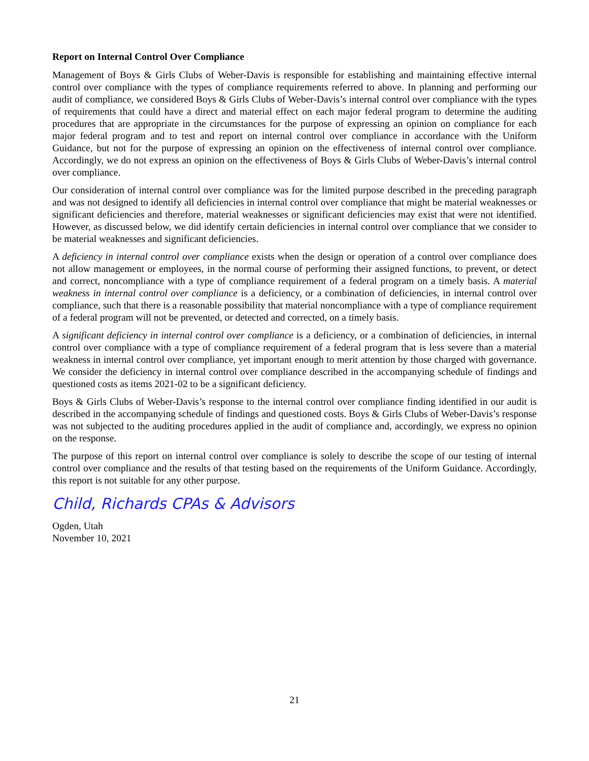Report on Internal Control Over Compliance
Management of Boys & Girls Clubs of Weber-Davis is responsible for establishing and maintaining effective internal control over compliance with the types of compliance requirements referred to above. In planning and performing our audit of compliance, we considered Boys & Girls Clubs of Weber-Davis’s internal control over compliance with the types of requirements that could have a direct and material effect on each major federal program to determine the auditing procedures that are appropriate in the circumstances for the purpose of expressing an opinion on compliance for each major federal program and to test and report on internal control over compliance in accordance with the Uniform Guidance, but not for the purpose of expressing an opinion on the effectiveness of internal control over compliance. Accordingly, we do not express an opinion on the effectiveness of Boys & Girls Clubs of Weber-Davis’s internal control over compliance.
Our consideration of internal control over compliance was for the limited purpose described in the preceding paragraph and was not designed to identify all deficiencies in internal control over compliance that might be material weaknesses or significant deficiencies and therefore, material weaknesses or significant deficiencies may exist that were not identified. However, as discussed below, we did identify certain deficiencies in internal control over compliance that we consider to be material weaknesses and significant deficiencies.
A deficiency in internal control over compliance exists when the design or operation of a control over compliance does not allow management or employees, in the normal course of performing their assigned functions, to prevent, or detect and correct, noncompliance with a type of compliance requirement of a federal program on a timely basis. A material weakness in internal control over compliance is a deficiency, or a combination of deficiencies, in internal control over compliance, such that there is a reasonable possibility that material noncompliance with a type of compliance requirement of a federal program will not be prevented, or detected and corrected, on a timely basis.
A significant deficiency in internal control over compliance is a deficiency, or a combination of deficiencies, in internal control over compliance with a type of compliance requirement of a federal program that is less severe than a material weakness in internal control over compliance, yet important enough to merit attention by those charged with governance. We consider the deficiency in internal control over compliance described in the accompanying schedule of findings and questioned costs as items 2021-02 to be a significant deficiency.
Boys & Girls Clubs of Weber-Davis’s response to the internal control over compliance finding identified in our audit is described in the accompanying schedule of findings and questioned costs. Boys & Girls Clubs of Weber-Davis’s response was not subjected to the auditing procedures applied in the audit of compliance and, accordingly, we express no opinion on the response.
The purpose of this report on internal control over compliance is solely to describe the scope of our testing of internal control over compliance and the results of that testing based on the requirements of the Uniform Guidance. Accordingly, this report is not suitable for any other purpose.
Child, Richards CPAs & Advisors
Ogden, Utah
November 10, 2021
21